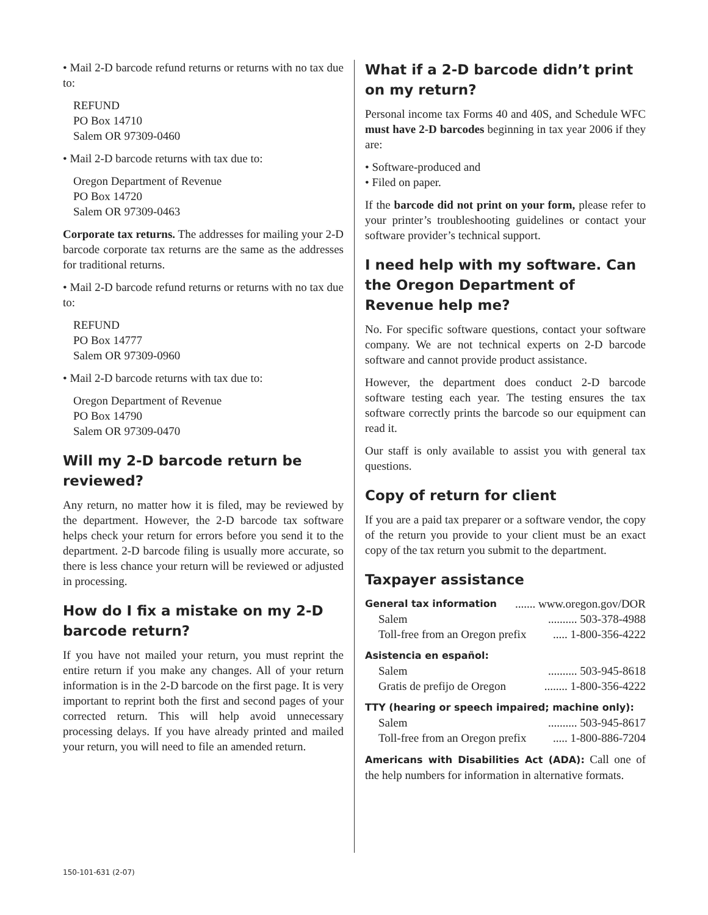• Mail 2-D barcode refund returns or returns with no tax due to:
REFUND
PO Box 14710
Salem OR 97309-0460
• Mail 2-D barcode returns with tax due to:
Oregon Department of Revenue
PO Box 14720
Salem OR 97309-0463
Corporate tax returns. The addresses for mailing your 2-D barcode corporate tax returns are the same as the addresses for traditional returns.
• Mail 2-D barcode refund returns or returns with no tax due to:
REFUND
PO Box 14777
Salem OR 97309-0960
• Mail 2-D barcode returns with tax due to:
Oregon Department of Revenue
PO Box 14790
Salem OR 97309-0470
Will my 2-D barcode return be reviewed?
Any return, no matter how it is filed, may be reviewed by the department. However, the 2-D barcode tax software helps check your return for errors before you send it to the department. 2-D barcode filing is usually more accurate, so there is less chance your return will be reviewed or adjusted in processing.
How do I fix a mistake on my 2-D barcode return?
If you have not mailed your return, you must reprint the entire return if you make any changes. All of your return information is in the 2-D barcode on the first page. It is very important to reprint both the first and second pages of your corrected return. This will help avoid unnecessary processing delays. If you have already printed and mailed your return, you will need to file an amended return.
What if a 2-D barcode didn’t print on my return?
Personal income tax Forms 40 and 40S, and Schedule WFC must have 2-D barcodes beginning in tax year 2006 if they are:
• Software-produced and
• Filed on paper.
If the barcode did not print on your form, please refer to your printer’s troubleshooting guidelines or contact your software provider’s technical support.
I need help with my software. Can the Oregon Department of Revenue help me?
No. For specific software questions, contact your software company. We are not technical experts on 2-D barcode software and cannot provide product assistance.
However, the department does conduct 2-D barcode software testing each year. The testing ensures the tax software correctly prints the barcode so our equipment can read it.
Our staff is only available to assist you with general tax questions.
Copy of return for client
If you are a paid tax preparer or a software vendor, the copy of the return you provide to your client must be an exact copy of the tax return you submit to the department.
Taxpayer assistance
General tax information....... www.oregon.gov/DOR
Salem.......... 503-378-4988
Toll-free from an Oregon prefix..... 1-800-356-4222
Asistencia en español:
Salem.......... 503-945-8618
Gratis de prefijo de Oregon........ 1-800-356-4222
TTY (hearing or speech impaired; machine only):
Salem.......... 503-945-8617
Toll-free from an Oregon prefix..... 1-800-886-7204
Americans with Disabilities Act (ADA): Call one of the help numbers for information in alternative formats.
150-101-631 (2-07)